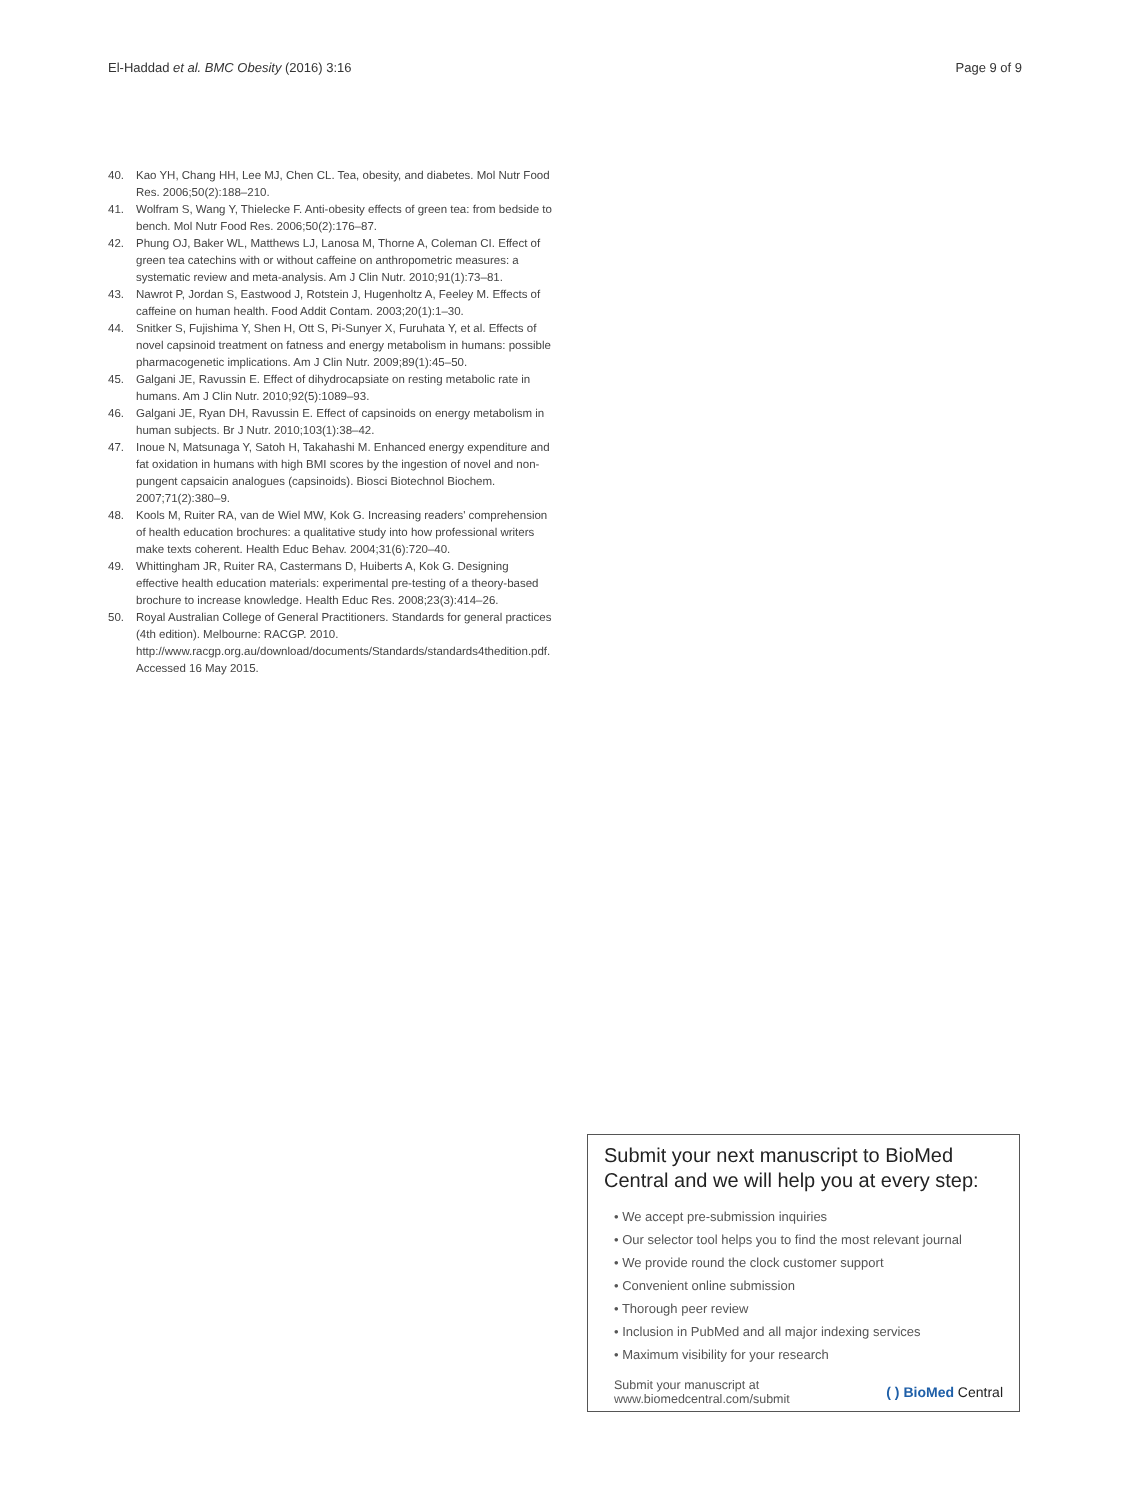El-Haddad et al. BMC Obesity (2016) 3:16 Page 9 of 9
40. Kao YH, Chang HH, Lee MJ, Chen CL. Tea, obesity, and diabetes. Mol Nutr Food Res. 2006;50(2):188–210.
41. Wolfram S, Wang Y, Thielecke F. Anti-obesity effects of green tea: from bedside to bench. Mol Nutr Food Res. 2006;50(2):176–87.
42. Phung OJ, Baker WL, Matthews LJ, Lanosa M, Thorne A, Coleman CI. Effect of green tea catechins with or without caffeine on anthropometric measures: a systematic review and meta-analysis. Am J Clin Nutr. 2010;91(1):73–81.
43. Nawrot P, Jordan S, Eastwood J, Rotstein J, Hugenholtz A, Feeley M. Effects of caffeine on human health. Food Addit Contam. 2003;20(1):1–30.
44. Snitker S, Fujishima Y, Shen H, Ott S, Pi-Sunyer X, Furuhata Y, et al. Effects of novel capsinoid treatment on fatness and energy metabolism in humans: possible pharmacogenetic implications. Am J Clin Nutr. 2009;89(1):45–50.
45. Galgani JE, Ravussin E. Effect of dihydrocapsiate on resting metabolic rate in humans. Am J Clin Nutr. 2010;92(5):1089–93.
46. Galgani JE, Ryan DH, Ravussin E. Effect of capsinoids on energy metabolism in human subjects. Br J Nutr. 2010;103(1):38–42.
47. Inoue N, Matsunaga Y, Satoh H, Takahashi M. Enhanced energy expenditure and fat oxidation in humans with high BMI scores by the ingestion of novel and non-pungent capsaicin analogues (capsinoids). Biosci Biotechnol Biochem. 2007;71(2):380–9.
48. Kools M, Ruiter RA, van de Wiel MW, Kok G. Increasing readers' comprehension of health education brochures: a qualitative study into how professional writers make texts coherent. Health Educ Behav. 2004;31(6):720–40.
49. Whittingham JR, Ruiter RA, Castermans D, Huiberts A, Kok G. Designing effective health education materials: experimental pre-testing of a theory-based brochure to increase knowledge. Health Educ Res. 2008;23(3):414–26.
50. Royal Australian College of General Practitioners. Standards for general practices (4th edition). Melbourne: RACGP. 2010. http://www.racgp.org.au/download/documents/Standards/standards4thedition.pdf. Accessed 16 May 2015.
Submit your next manuscript to BioMed Central and we will help you at every step:
• We accept pre-submission inquiries
• Our selector tool helps you to find the most relevant journal
• We provide round the clock customer support
• Convenient online submission
• Thorough peer review
• Inclusion in PubMed and all major indexing services
• Maximum visibility for your research
Submit your manuscript at
www.biomedcentral.com/submit ( ) BioMed Central